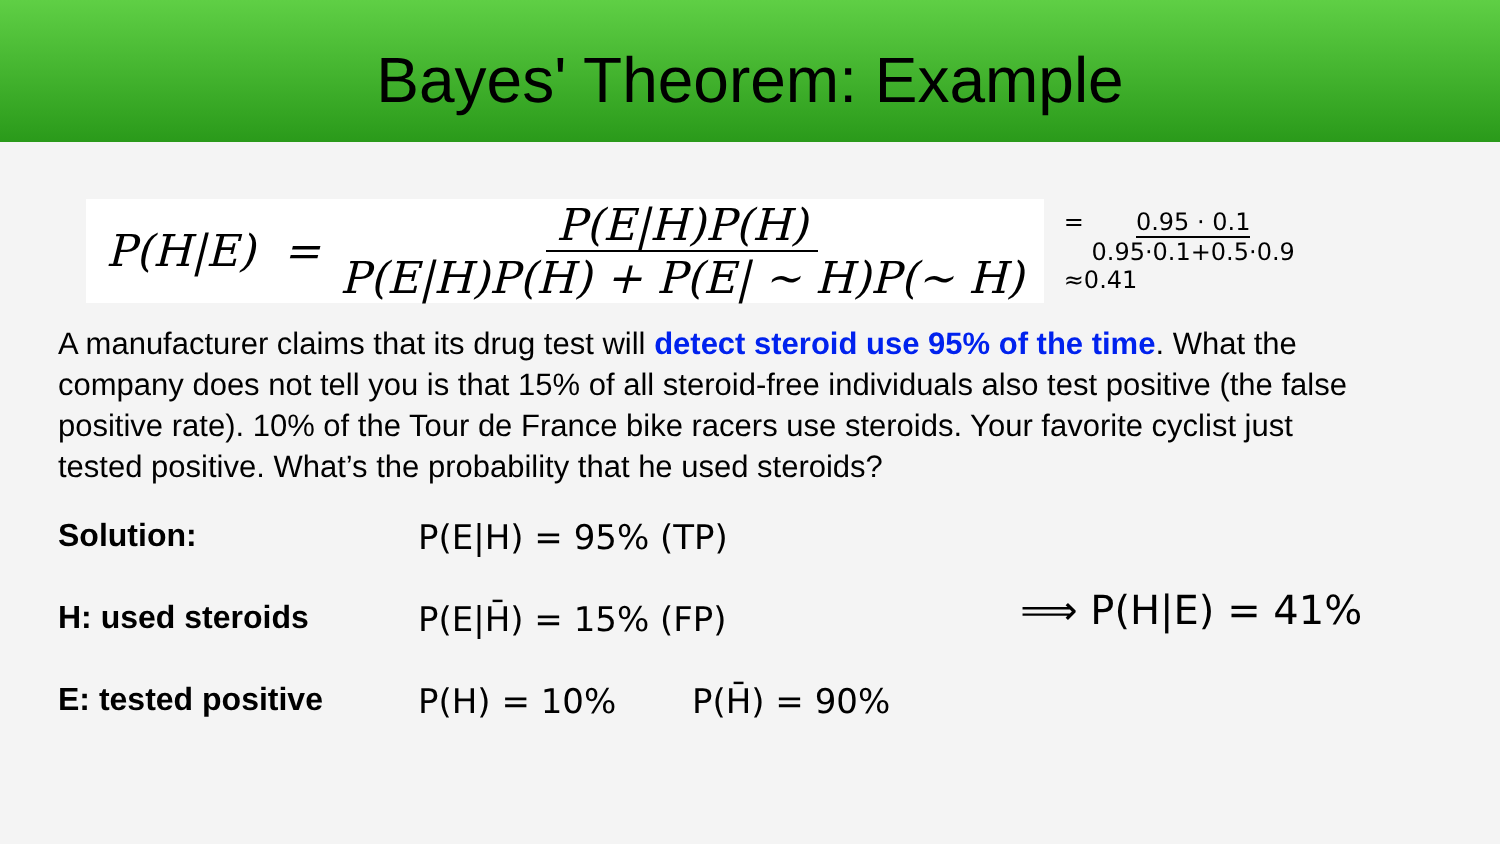Bayes' Theorem: Example
P(H|E) = P(E|H)P(H) P(E|H)P(H) + P(E| ~ H)P(~ H)
= 0.95 · 0.1 0.95·0.1+0.5·0.9
≈0.41
A manufacturer claims that its drug test will detect steroid use 95% of the time. What the company does not tell you is that 15% of all steroid-free individuals also test positive (the false positive rate). 10% of the Tour de France bike racers use steroids. Your favorite cyclist just tested positive. What’s the probability that he used steroids?
Solution:
H: used steroids
E: tested positive
P(E|H) = 95% (TP)
P(E|H̄) = 15% (FP)
P(H) = 10% P(H̄) = 90%
⟹ P(H|E) = 41%